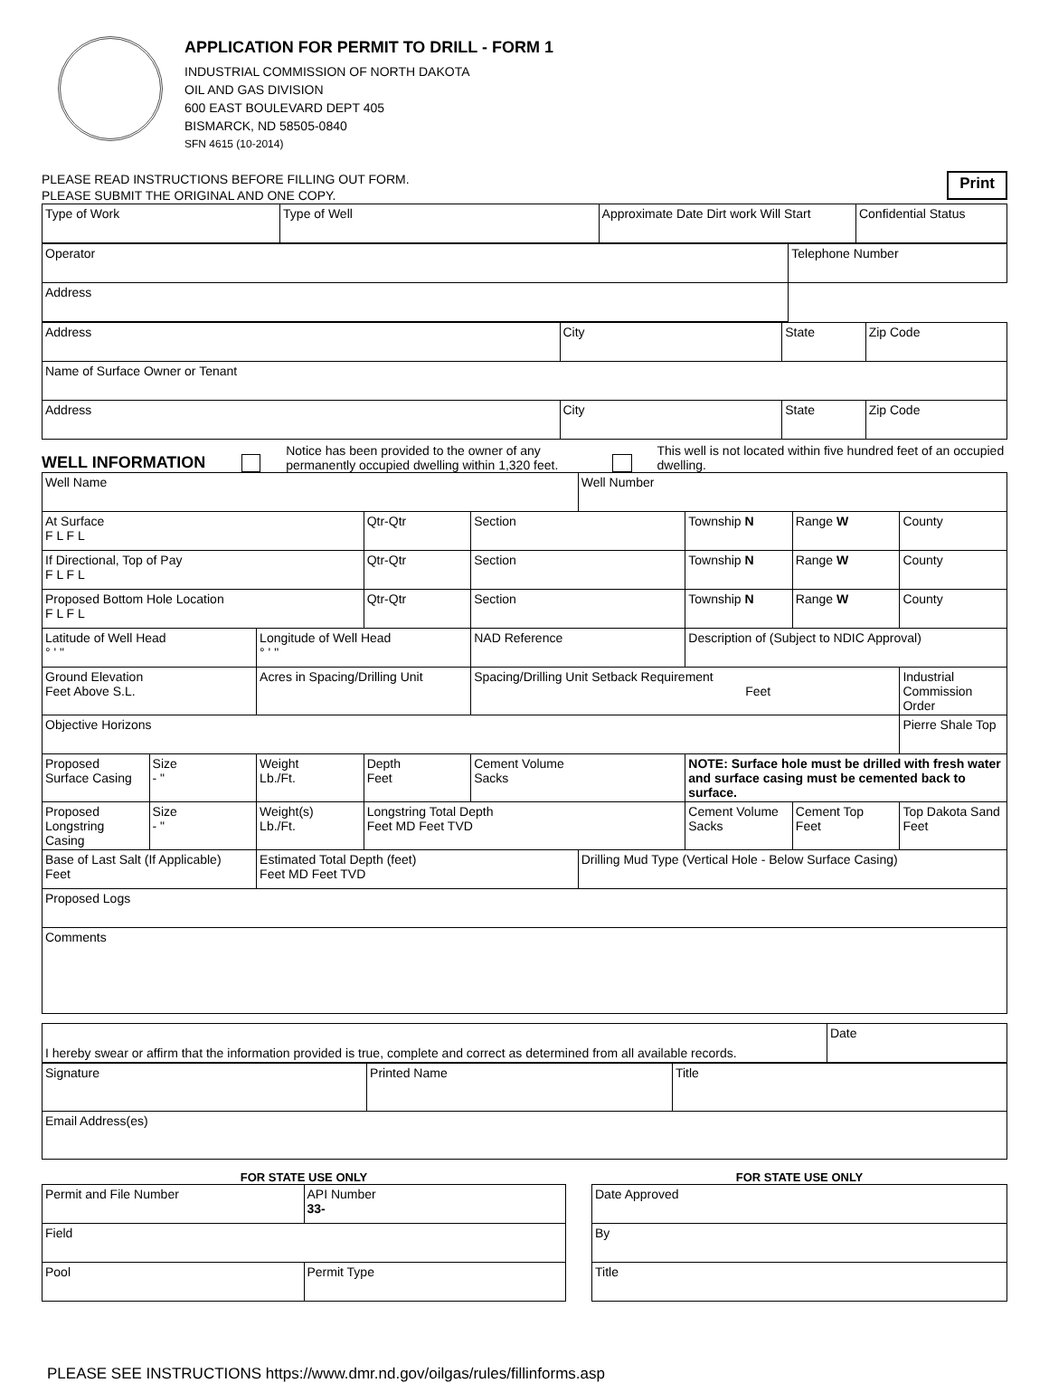APPLICATION FOR PERMIT TO DRILL - FORM 1
INDUSTRIAL COMMISSION OF NORTH DAKOTA
OIL AND GAS DIVISION
600 EAST BOULEVARD DEPT 405
BISMARCK, ND 58505-0840
SFN 4615 (10-2014)
PLEASE READ INSTRUCTIONS BEFORE FILLING OUT FORM.
PLEASE SUBMIT THE ORIGINAL AND ONE COPY.
Print
| Type of Work | Type of Well | Approximate Date Dirt work Will Start | Confidential Status |
| Operator | Telephone Number |
| Address | |
| Address | City | State | Zip Code |
| Name of Surface Owner or Tenant | | | |
| Address | City | State | Zip Code |
WELL INFORMATION Notice has been provided to the owner of any permanently occupied dwelling within 1,320 feet. This well is not located within five hundred feet of an occupied dwelling.
| Well Name | | | | | Well Number | | | |
| At Surface F L F L | | | Qtr-Qtr | Section | | Township N | Range W | County |
| If Directional, Top of Pay F L F L | | | Qtr-Qtr | Section | | Township N | Range W | County |
| Proposed Bottom Hole Location F L F L | | | Qtr-Qtr | Section | | Township N | Range W | County |
| Latitude of Well Head ° ' " | | Longitude of Well Head ° ' " | | NAD Reference | | Description of (Subject to NDIC Approval) | | |
| Ground Elevation Feet Above S.L. | | Acres in Spacing/Drilling Unit | | Spacing/Drilling Unit Setback Requirement Feet | | | | Industrial Commission Order |
| Objective Horizons | | | | | | | | Pierre Shale Top |
| Proposed Surface Casing | Size - " | Weight Lb./Ft. | Depth Feet | Cement Volume Sacks | | NOTE: Surface hole must be drilled with fresh water and surface casing must be cemented back to surface. | | |
| Proposed Longstring Casing | Size - " | Weight(s) Lb./Ft. | Longstring Total Depth Feet MD Feet TVD | | | Cement Volume Sacks | Cement Top Feet | Top Dakota Sand Feet |
| Base of Last Salt (If Applicable) Feet | | Estimated Total Depth (feet) Feet MD Feet TVD | | | Drilling Mud Type (Vertical Hole - Below Surface Casing) | | | |
| Proposed Logs | | | | | | | | |
| Comments | | | | | | | | |
| I hereby swear or affirm that the information provided is true, complete and correct as determined from all available records. | Date |
| Signature | Printed Name | Title |
| Email Address(es) | | |
FOR STATE USE ONLY
| Permit and File Number | API Number 33- |
| Field | |
| Pool | Permit Type |
FOR STATE USE ONLY
| Date Approved |
| By |
| Title |
PLEASE SEE INSTRUCTIONS https://www.dmr.nd.gov/oilgas/rules/fillinforms.asp